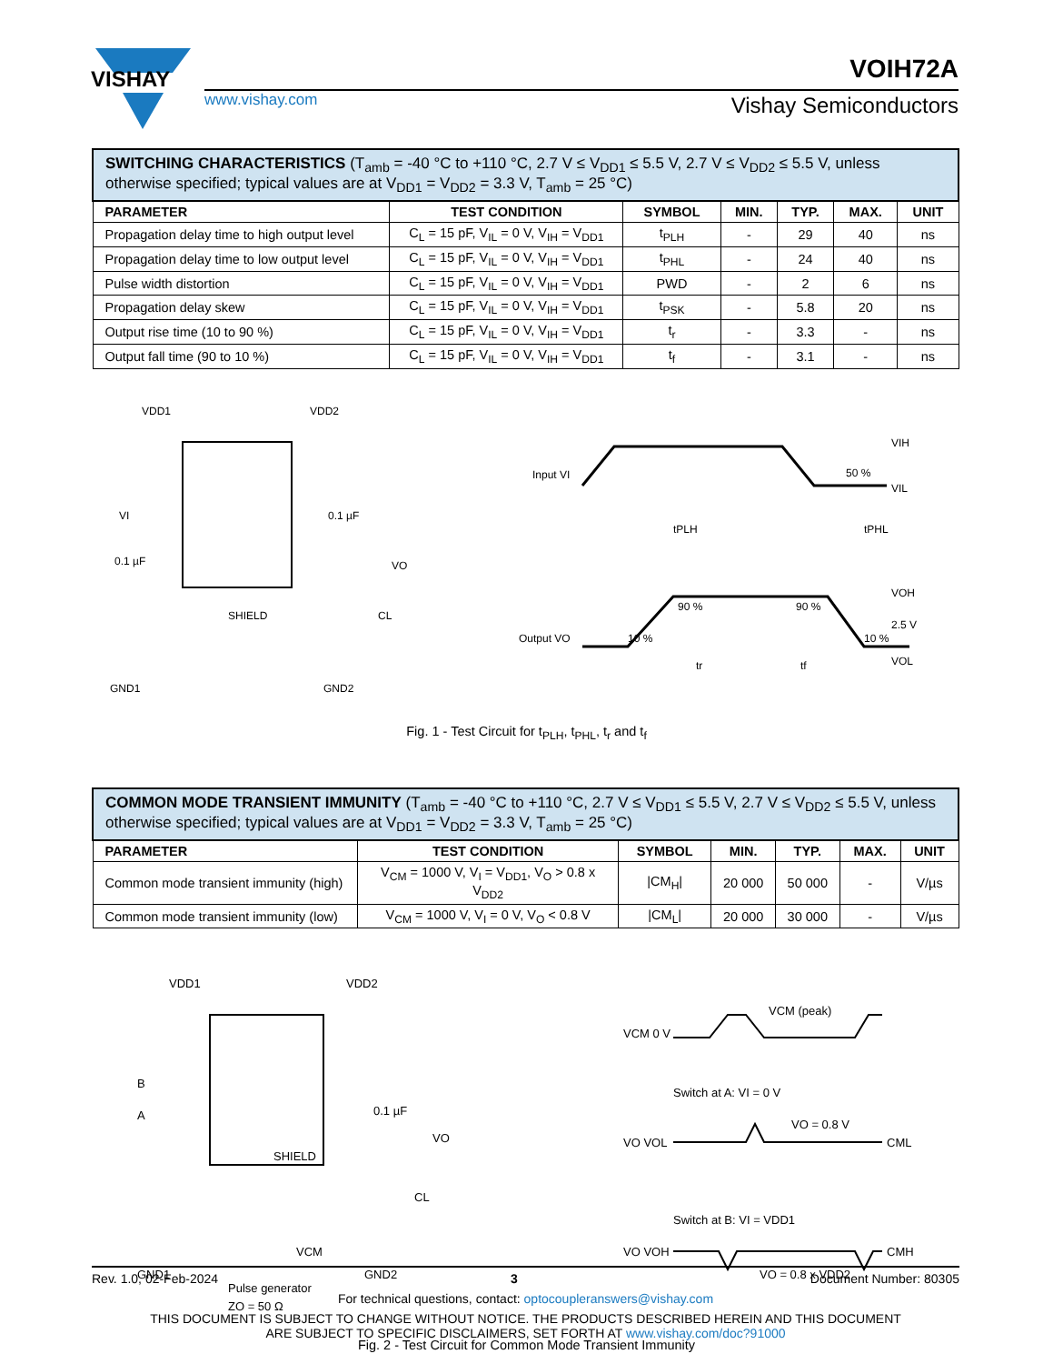VISHAY
www.vishay.com
VOIH72A
Vishay Semiconductors
| SWITCHING CHARACTERISTICS (T<sub>amb</sub> = -40 °C to +110 °C, 2.7 V ≤ V<sub>DD1</sub> ≤ 5.5 V, 2.7 V ≤ V<sub>DD2</sub> ≤ 5.5 V, unless otherwise specified; typical values are at V<sub>DD1</sub> = V<sub>DD2</sub> = 3.3 V, T<sub>amb</sub> = 25 °C) | | | | | | |
| PARAMETER | TEST CONDITION | SYMBOL | MIN. | TYP. | MAX. | UNIT |
| Propagation delay time to high output level | C<sub>L</sub> = 15 pF, V<sub>IL</sub> = 0 V, V<sub>IH</sub> = V<sub>DD1</sub> | t<sub>PLH</sub> | - | 29 | 40 | ns |
| Propagation delay time to low output level | C<sub>L</sub> = 15 pF, V<sub>IL</sub> = 0 V, V<sub>IH</sub> = V<sub>DD1</sub> | t<sub>PHL</sub> | - | 24 | 40 | ns |
| Pulse width distortion | C<sub>L</sub> = 15 pF, V<sub>IL</sub> = 0 V, V<sub>IH</sub> = V<sub>DD1</sub> | PWD | - | 2 | 6 | ns |
| Propagation delay skew | C<sub>L</sub> = 15 pF, V<sub>IL</sub> = 0 V, V<sub>IH</sub> = V<sub>DD1</sub> | t<sub>PSK</sub> | - | 5.8 | 20 | ns |
| Output rise time (10 to 90 %) | C<sub>L</sub> = 15 pF, V<sub>IL</sub> = 0 V, V<sub>IH</sub> = V<sub>DD1</sub> | t<sub>r</sub> | - | 3.3 | - | ns |
| Output fall time (90 to 10 %) | C<sub>L</sub> = 15 pF, V<sub>IL</sub> = 0 V, V<sub>IH</sub> = V<sub>DD1</sub> | t<sub>f</sub> | - | 3.1 | - | ns |
VDD1
VDD2
VI
0.1 µF
0.1 µF
VO
CL
GND1
GND2
SHIELD
Input VI
Output VO
VIH
50 %
VIL
tPLH
tPHL
VOH
2.5 V
VOL
10 %
90 %
90 %
10 %
tr
tf
Fig. 1 - Test Circuit for t<sub>PLH</sub>, t<sub>PHL</sub>, t<sub>r</sub> and t<sub>f</sub>
| COMMON MODE TRANSIENT IMMUNITY (T<sub>amb</sub> = -40 °C to +110 °C, 2.7 V ≤ V<sub>DD1</sub> ≤ 5.5 V, 2.7 V ≤ V<sub>DD2</sub> ≤ 5.5 V, unless otherwise specified; typical values are at V<sub>DD1</sub> = V<sub>DD2</sub> = 3.3 V, T<sub>amb</sub> = 25 °C) | | | | | | |
| PARAMETER | TEST CONDITION | SYMBOL | MIN. | TYP. | MAX. | UNIT |
| Common mode transient immunity (high) | V<sub>CM</sub> = 1000 V, V<sub>I</sub> = V<sub>DD1</sub>, V<sub>O</sub> > 0.8 x V<sub>DD2</sub> | /CM<sub>H</sub>/ | 20 000 | 50 000 | - | V/µs |
| Common mode transient immunity (low) | V<sub>CM</sub> = 1000 V, V<sub>I</sub> = 0 V, V<sub>O</sub> < 0.8 V | /CM<sub>L</sub>/ | 20 000 | 30 000 | - | V/µs |
VDD1
VDD2
B
A
0.1 µF
VO
CL
SHIELD
GND1
GND2
Pulse generator
ZO = 50 Ω
VCM
VCM 0 V
VCM (peak)
Switch at A: VI = 0 V
VO VOL
VO = 0.8 V
CML
Switch at B: VI = VDD1
VO VOH
VO = 0.8 x VDD2
CMH
Fig. 2 - Test Circuit for Common Mode Transient Immunity
Rev. 1.0, 02-Feb-2024 3 Document Number: 80305
For technical questions, contact: optocoupleranswers@vishay.com
THIS DOCUMENT IS SUBJECT TO CHANGE WITHOUT NOTICE. THE PRODUCTS DESCRIBED HEREIN AND THIS DOCUMENT
ARE SUBJECT TO SPECIFIC DISCLAIMERS, SET FORTH AT www.vishay.com/doc?91000